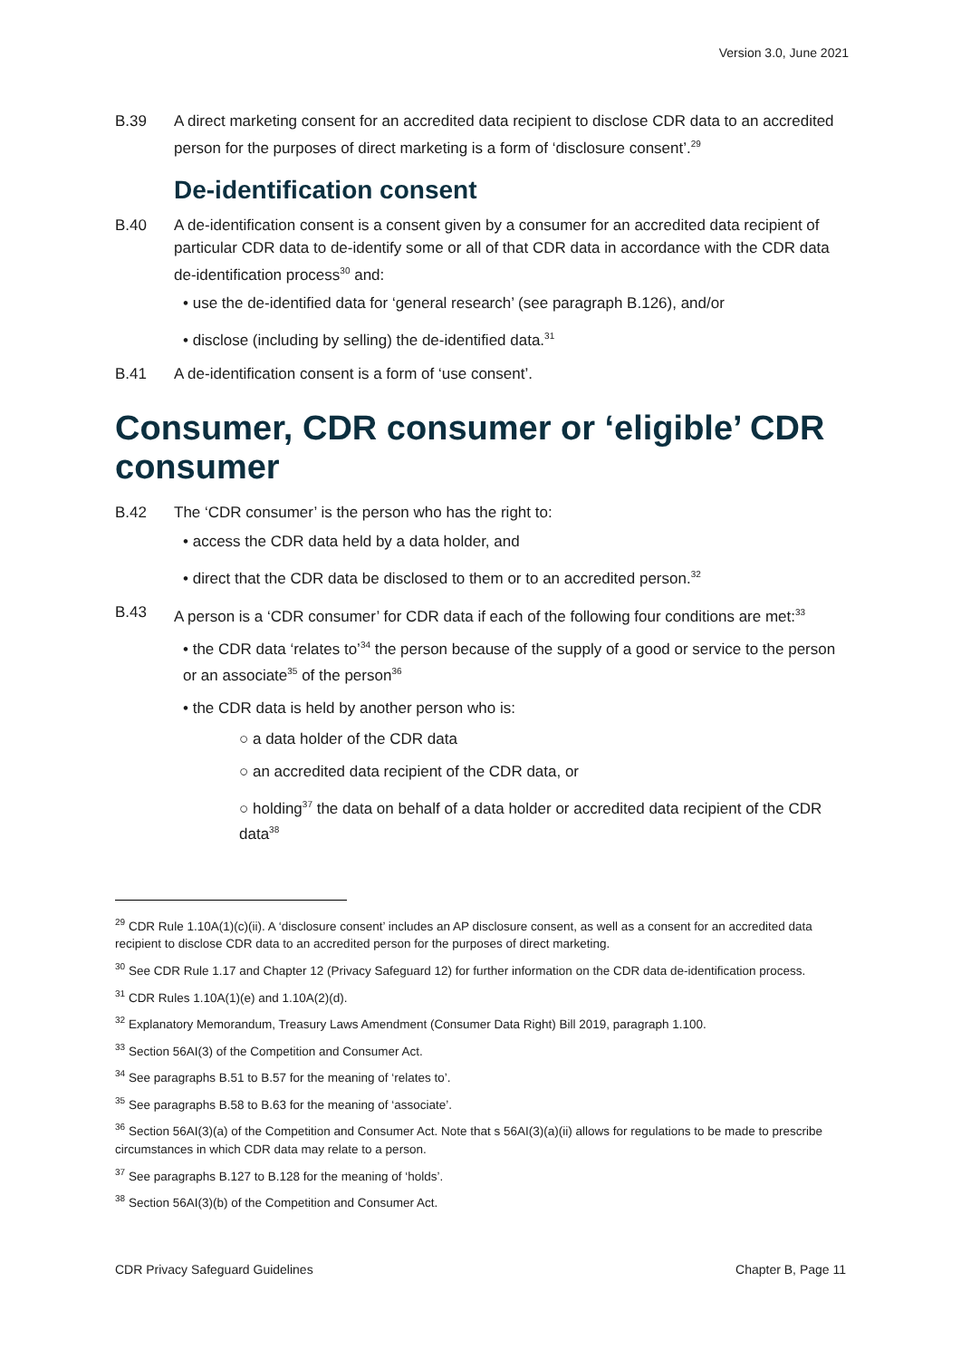Version 3.0, June 2021
B.39 A direct marketing consent for an accredited data recipient to disclose CDR data to an accredited person for the purposes of direct marketing is a form of ‘disclosure consent’.<sup>29</sup>
De-identification consent
B.40 A de-identification consent is a consent given by a consumer for an accredited data recipient of particular CDR data to de-identify some or all of that CDR data in accordance with the CDR data de-identification process<sup>30</sup> and:
• use the de-identified data for ‘general research’ (see paragraph B.126), and/or
• disclose (including by selling) the de-identified data.<sup>31</sup>
B.41 A de-identification consent is a form of ‘use consent’.
Consumer, CDR consumer or ‘eligible’ CDR consumer
B.42 The ‘CDR consumer’ is the person who has the right to:
• access the CDR data held by a data holder, and
• direct that the CDR data be disclosed to them or to an accredited person.<sup>32</sup>
B.43 A person is a ‘CDR consumer’ for CDR data if each of the following four conditions are met:<sup>33</sup>
• the CDR data ‘relates to’<sup>34</sup> the person because of the supply of a good or service to the person or an associate<sup>35</sup> of the person<sup>36</sup>
• the CDR data is held by another person who is:
○ a data holder of the CDR data
○ an accredited data recipient of the CDR data, or
○ holding<sup>37</sup> the data on behalf of a data holder or accredited data recipient of the CDR data<sup>38</sup>
<sup>29</sup> CDR Rule 1.10A(1)(c)(ii). A ‘disclosure consent’ includes an AP disclosure consent, as well as a consent for an accredited data recipient to disclose CDR data to an accredited person for the purposes of direct marketing.
<sup>30</sup> See CDR Rule 1.17 and Chapter 12 (Privacy Safeguard 12) for further information on the CDR data de-identification process.
<sup>31</sup> CDR Rules 1.10A(1)(e) and 1.10A(2)(d).
<sup>32</sup> Explanatory Memorandum, Treasury Laws Amendment (Consumer Data Right) Bill 2019, paragraph 1.100.
<sup>33</sup> Section 56AI(3) of the Competition and Consumer Act.
<sup>34</sup> See paragraphs B.51 to B.57 for the meaning of ‘relates to’.
<sup>35</sup> See paragraphs B.58 to B.63 for the meaning of ‘associate’.
<sup>36</sup> Section 56AI(3)(a) of the Competition and Consumer Act. Note that s 56AI(3)(a)(ii) allows for regulations to be made to prescribe circumstances in which CDR data may relate to a person.
<sup>37</sup> See paragraphs B.127 to B.128 for the meaning of ‘holds’.
<sup>38</sup> Section 56AI(3)(b) of the Competition and Consumer Act.
CDR Privacy Safeguard Guidelines Chapter B, Page 11